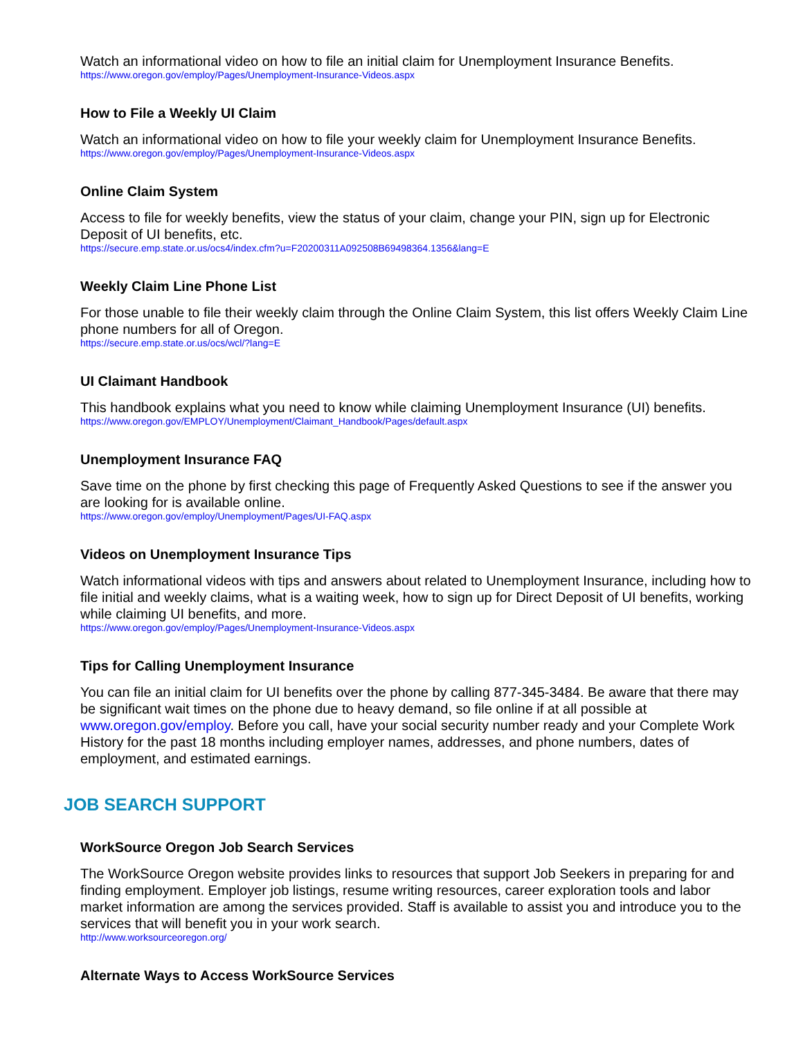Watch an informational video on how to file an initial claim for Unemployment Insurance Benefits.
https://www.oregon.gov/employ/Pages/Unemployment-Insurance-Videos.aspx
How to File a Weekly UI Claim
Watch an informational video on how to file your weekly claim for Unemployment Insurance Benefits.
https://www.oregon.gov/employ/Pages/Unemployment-Insurance-Videos.aspx
Online Claim System
Access to file for weekly benefits, view the status of your claim, change your PIN, sign up for Electronic Deposit of UI benefits, etc.
https://secure.emp.state.or.us/ocs4/index.cfm?u=F20200311A092508B69498364.1356&lang=E
Weekly Claim Line Phone List
For those unable to file their weekly claim through the Online Claim System, this list offers Weekly Claim Line phone numbers for all of Oregon.
https://secure.emp.state.or.us/ocs/wcl/?lang=E
UI Claimant Handbook
This handbook explains what you need to know while claiming Unemployment Insurance (UI) benefits.
https://www.oregon.gov/EMPLOY/Unemployment/Claimant_Handbook/Pages/default.aspx
Unemployment Insurance FAQ
Save time on the phone by first checking this page of Frequently Asked Questions to see if the answer you are looking for is available online.
https://www.oregon.gov/employ/Unemployment/Pages/UI-FAQ.aspx
Videos on Unemployment Insurance Tips
Watch informational videos with tips and answers about related to Unemployment Insurance, including how to file initial and weekly claims, what is a waiting week, how to sign up for Direct Deposit of UI benefits, working while claiming UI benefits, and more.
https://www.oregon.gov/employ/Pages/Unemployment-Insurance-Videos.aspx
Tips for Calling Unemployment Insurance
You can file an initial claim for UI benefits over the phone by calling 877-345-3484. Be aware that there may be significant wait times on the phone due to heavy demand, so file online if at all possible at www.oregon.gov/employ. Before you call, have your social security number ready and your Complete Work History for the past 18 months including employer names, addresses, and phone numbers, dates of employment, and estimated earnings.
JOB SEARCH SUPPORT
WorkSource Oregon Job Search Services
The WorkSource Oregon website provides links to resources that support Job Seekers in preparing for and finding employment. Employer job listings, resume writing resources, career exploration tools and labor market information are among the services provided. Staff is available to assist you and introduce you to the services that will benefit you in your work search.
http://www.worksourceoregon.org/
Alternate Ways to Access WorkSource Services